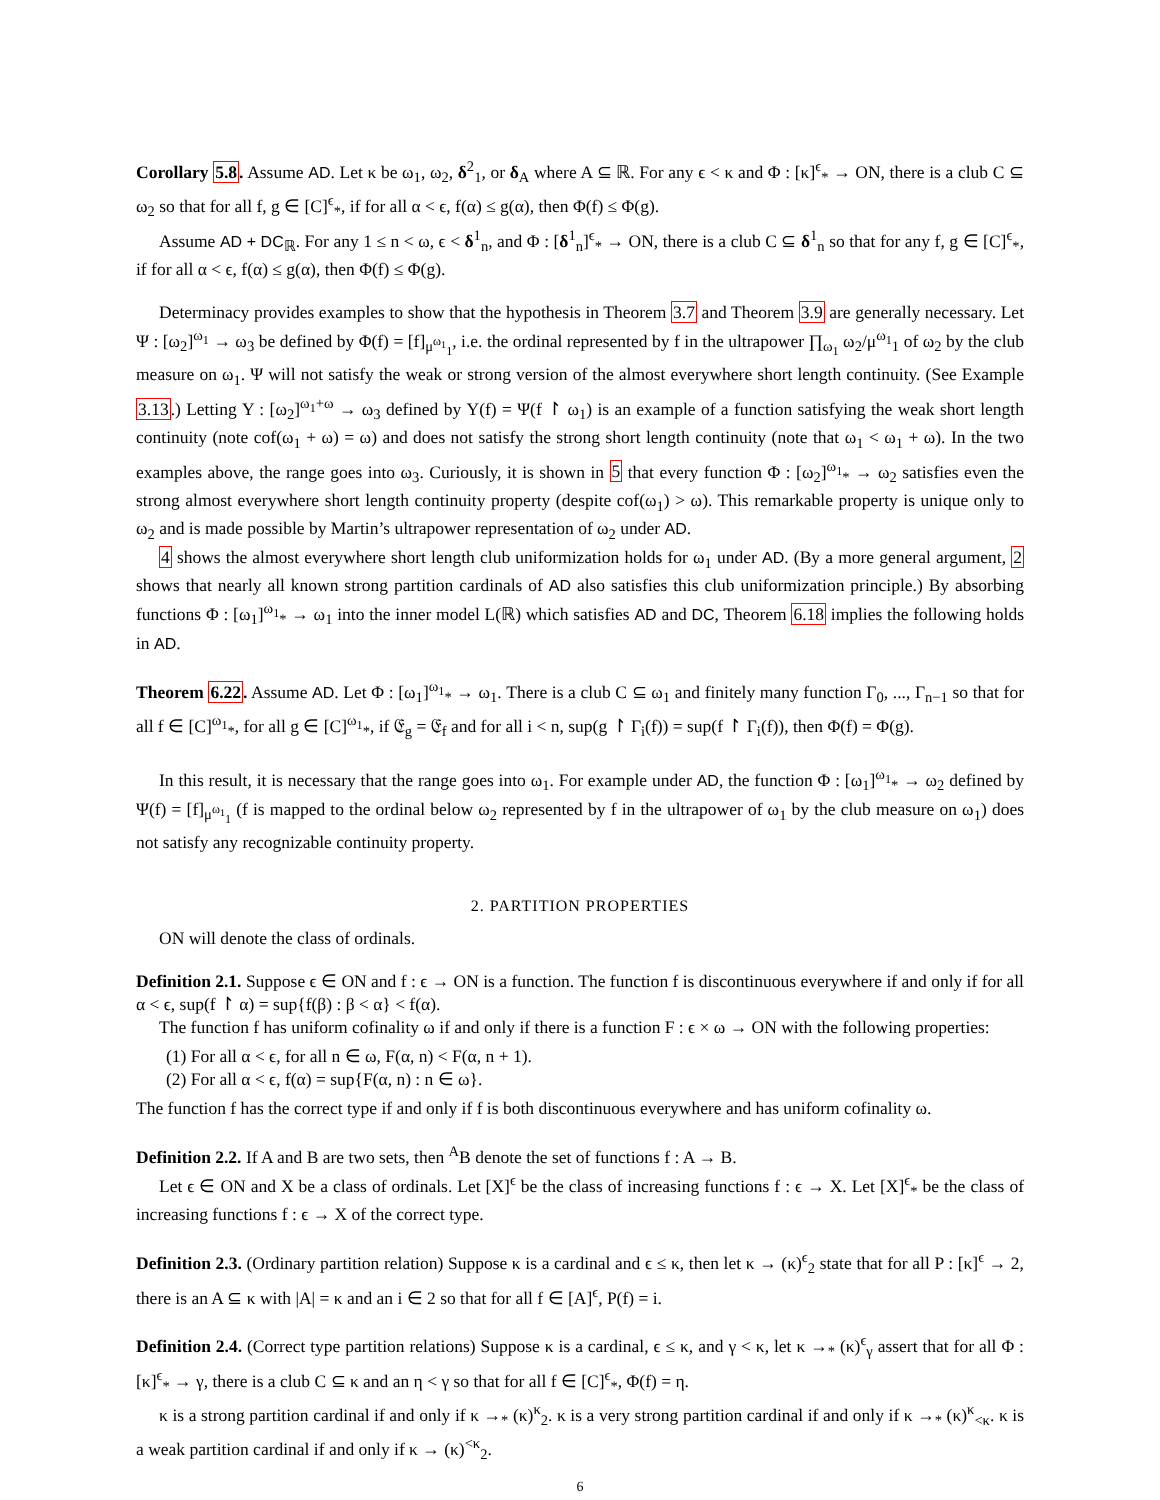Corollary 5.8. Assume AD. Let κ be ω<sub>1</sub>, ω<sub>2</sub>, δ<sup>2</sup><sub>1</sub>, or δ<sub>A</sub> where A ⊆ ℝ. For any ϵ < κ and Φ : [κ]<sup>ϵ</sup><sub>*</sub> → ON, there is a club C ⊆ ω<sub>2</sub> so that for all f, g ∈ [C]<sup>ϵ</sup><sub>*</sub>, if for all α < ϵ, f(α) ≤ g(α), then Φ(f) ≤ Φ(g).
Assume AD + DC<sub>ℝ</sub>. For any 1 ≤ n < ω, ϵ < δ<sup>1</sup><sub>n</sub>, and Φ : [δ<sup>1</sup><sub>n</sub>]<sup>ϵ</sup><sub>*</sub> → ON, there is a club C ⊆ δ<sup>1</sup><sub>n</sub> so that for any f, g ∈ [C]<sup>ϵ</sup><sub>*</sub>, if for all α < ϵ, f(α) ≤ g(α), then Φ(f) ≤ Φ(g).
Determinacy provides examples to show that the hypothesis in Theorem 3.7 and Theorem 3.9 are generally necessary. Let Ψ : [ω<sub>2</sub>]<sup>ω<sub>1</sub></sup> → ω<sub>3</sub> be defined by Φ(f) = [f]<sub>μ<sup>ω<sub>1</sub></sup><sub>1</sub></sub>, i.e. the ordinal represented by f in the ultrapower ∏<sub>ω<sub>1</sub></sub> ω<sub>2</sub>/μ<sup>ω<sub>1</sub></sup><sub>1</sub> of ω<sub>2</sub> by the club measure on ω<sub>1</sub>. Ψ will not satisfy the weak or strong version of the almost everywhere short length continuity. (See Example 3.13.) Letting Υ : [ω<sub>2</sub>]<sup>ω<sub>1</sub>+ω</sup> → ω<sub>3</sub> defined by Υ(f) = Ψ(f ↾ ω<sub>1</sub>) is an example of a function satisfying the weak short length continuity (note cof(ω<sub>1</sub> + ω) = ω) and does not satisfy the strong short length continuity (note that ω<sub>1</sub> < ω<sub>1</sub> + ω). In the two examples above, the range goes into ω<sub>3</sub>. Curiously, it is shown in 5 that every function Φ : [ω<sub>2</sub>]<sup>ω<sub>1</sub></sup><sub>*</sub> → ω<sub>2</sub> satisfies even the strong almost everywhere short length continuity property (despite cof(ω<sub>1</sub>) > ω). This remarkable property is unique only to ω<sub>2</sub> and is made possible by Martin’s ultrapower representation of ω<sub>2</sub> under AD.
4 shows the almost everywhere short length club uniformization holds for ω<sub>1</sub> under AD. (By a more general argument, 2 shows that nearly all known strong partition cardinals of AD also satisfies this club uniformization principle.) By absorbing functions Φ : [ω<sub>1</sub>]<sup>ω<sub>1</sub></sup><sub>*</sub> → ω<sub>1</sub> into the inner model L(ℝ) which satisfies AD and DC, Theorem 6.18 implies the following holds in AD.
Theorem 6.22. Assume AD. Let Φ : [ω<sub>1</sub>]<sup>ω<sub>1</sub></sup><sub>*</sub> → ω<sub>1</sub>. There is a club C ⊆ ω<sub>1</sub> and finitely many function Γ<sub>0</sub>, ..., Γ<sub>n−1</sub> so that for all f ∈ [C]<sup>ω<sub>1</sub></sup><sub>*</sub>, for all g ∈ [C]<sup>ω<sub>1</sub></sup><sub>*</sub>, if 𝔈<sub>g</sub> = 𝔈<sub>f</sub> and for all i < n, sup(g ↾ Γ<sub>i</sub>(f)) = sup(f ↾ Γ<sub>i</sub>(f)), then Φ(f) = Φ(g).
In this result, it is necessary that the range goes into ω<sub>1</sub>. For example under AD, the function Φ : [ω<sub>1</sub>]<sup>ω<sub>1</sub></sup><sub>*</sub> → ω<sub>2</sub> defined by Ψ(f) = [f]<sub>μ<sup>ω<sub>1</sub></sup><sub>1</sub></sub> (f is mapped to the ordinal below ω<sub>2</sub> represented by f in the ultrapower of ω<sub>1</sub> by the club measure on ω<sub>1</sub>) does not satisfy any recognizable continuity property.
2. PARTITION PROPERTIES
ON will denote the class of ordinals.
Definition 2.1. Suppose ϵ ∈ ON and f : ϵ → ON is a function. The function f is discontinuous everywhere if and only if for all α < ϵ, sup(f ↾ α) = sup{f(β) : β < α} < f(α).
The function f has uniform cofinality ω if and only if there is a function F : ϵ × ω → ON with the following properties:
(1) For all α < ϵ, for all n ∈ ω, F(α, n) < F(α, n + 1).
(2) For all α < ϵ, f(α) = sup{F(α, n) : n ∈ ω}.
The function f has the correct type if and only if f is both discontinuous everywhere and has uniform cofinality ω.
Definition 2.2. If A and B are two sets, then <sup>A</sup>B denote the set of functions f : A → B.
Let ϵ ∈ ON and X be a class of ordinals. Let [X]<sup>ϵ</sup> be the class of increasing functions f : ϵ → X. Let [X]<sup>ϵ</sup><sub>*</sub> be the class of increasing functions f : ϵ → X of the correct type.
Definition 2.3. (Ordinary partition relation) Suppose κ is a cardinal and ϵ ≤ κ, then let κ → (κ)<sup>ϵ</sup><sub>2</sub> state that for all P : [κ]<sup>ϵ</sup> → 2, there is an A ⊆ κ with |A| = κ and an i ∈ 2 so that for all f ∈ [A]<sup>ϵ</sup>, P(f) = i.
Definition 2.4. (Correct type partition relations) Suppose κ is a cardinal, ϵ ≤ κ, and γ < κ, let κ →<sub>*</sub> (κ)<sup>ϵ</sup><sub>γ</sub> assert that for all Φ : [κ]<sup>ϵ</sup><sub>*</sub> → γ, there is a club C ⊆ κ and an η < γ so that for all f ∈ [C]<sup>ϵ</sup><sub>*</sub>, Φ(f) = η.
κ is a strong partition cardinal if and only if κ →<sub>*</sub> (κ)<sup>κ</sup><sub>2</sub>. κ is a very strong partition cardinal if and only if κ →<sub>*</sub> (κ)<sup>κ</sup><sub><κ</sub>. κ is a weak partition cardinal if and only if κ → (κ)<sup><κ</sup><sub>2</sub>.
6